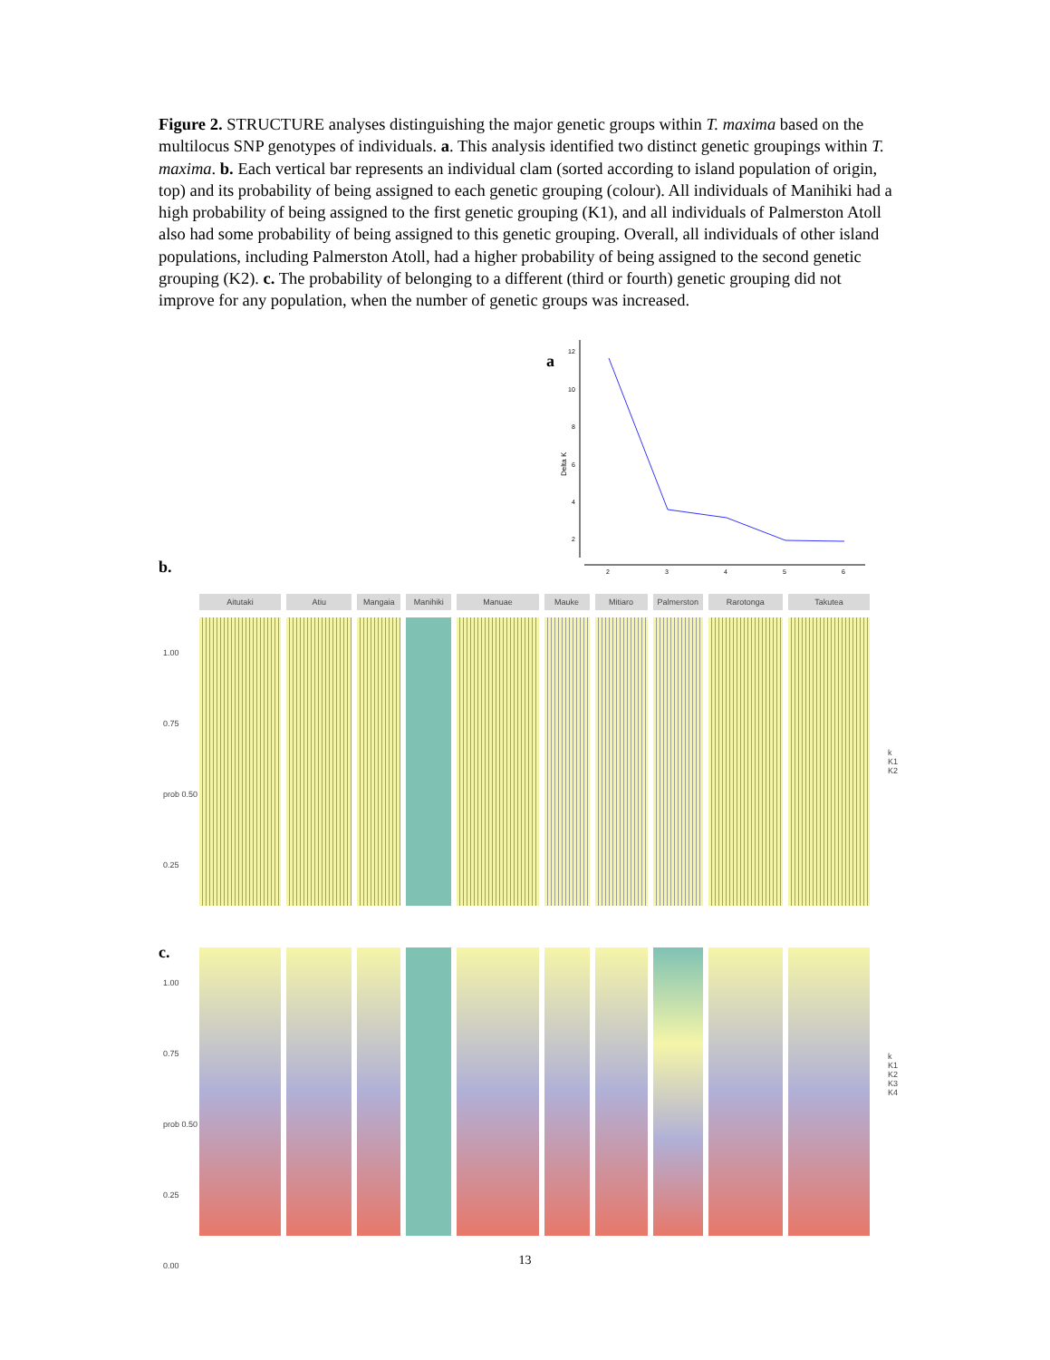Figure 2. STRUCTURE analyses distinguishing the major genetic groups within T. maxima based on the multilocus SNP genotypes of individuals. a. This analysis identified two distinct genetic groupings within T. maxima. b. Each vertical bar represents an individual clam (sorted according to island population of origin, top) and its probability of being assigned to each genetic grouping (colour). All individuals of Manihiki had a high probability of being assigned to the first genetic grouping (K1), and all individuals of Palmerston Atoll also had some probability of being assigned to this genetic grouping. Overall, all individuals of other island populations, including Palmerston Atoll, had a higher probability of being assigned to the second genetic grouping (K2). c. The probability of belonging to a different (third or fourth) genetic grouping did not improve for any population, when the number of genetic groups was increased.
a
Delta K
12
10
8
6
4
2
2
3
4
5
6
b.
Aitutaki Atiu Mangaia Manihiki Manuae Mauke Mitiaro Palmerston Rarotonga Takutea
1.00
0.75
prob 0.50
0.25
k
K1
K2
c.
1.00
0.75
prob 0.50
0.25
0.00
k
K1
K2
K3
K4
13